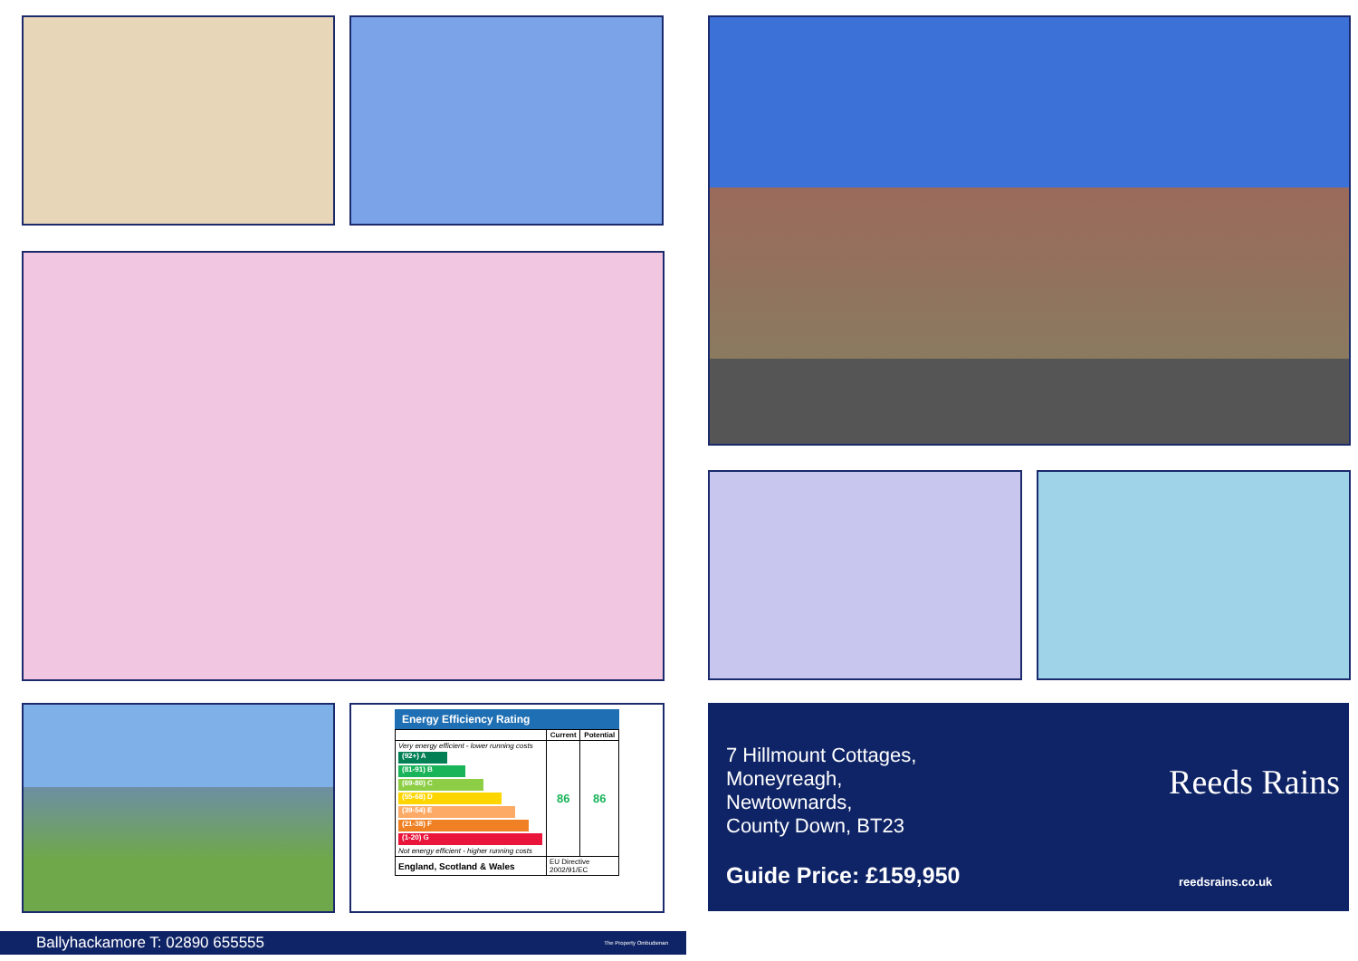Energy Efficiency Rating
| | Current | Potential |
| --- | --- | --- |
| Very energy efficient - lower running costs (92+) A (81-91) B (69-80) C (55-68) D (39-54) E (21-38) F (1-20) G Not energy efficient - higher running costs | 86 | 86 |
| England, Scotland & Wales | EU Directive 2002/91/EC | |
7 Hillmount Cottages,
Moneyreagh,
Newtownards,
County Down, BT23
Reeds Rains
Guide Price: £159,950 reedsrains.co.uk
Ballyhackamore T: 02890 655555 The Property Ombudsman